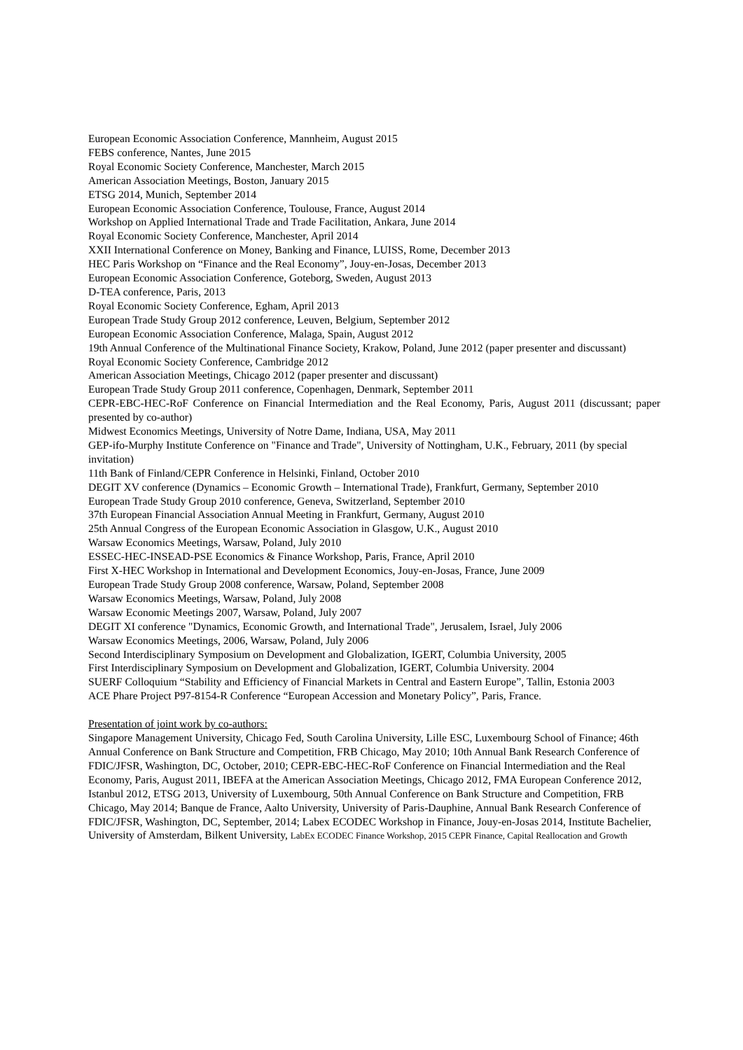European Economic Association Conference, Mannheim, August 2015
FEBS conference, Nantes, June 2015
Royal Economic Society Conference, Manchester, March 2015
American Association Meetings, Boston, January 2015
ETSG 2014, Munich, September 2014
European Economic Association Conference, Toulouse, France, August 2014
Workshop on Applied International Trade and Trade Facilitation, Ankara, June 2014
Royal Economic Society Conference, Manchester, April 2014
XXII International Conference on Money, Banking and Finance, LUISS, Rome, December 2013
HEC Paris Workshop on “Finance and the Real Economy”, Jouy-en-Josas, December 2013
European Economic Association Conference, Goteborg, Sweden, August 2013
D-TEA conference, Paris, 2013
Royal Economic Society Conference, Egham, April 2013
European Trade Study Group 2012 conference, Leuven, Belgium, September 2012
European Economic Association Conference, Malaga, Spain, August 2012
19th Annual Conference of the Multinational Finance Society, Krakow, Poland, June 2012 (paper presenter and discussant)
Royal Economic Society Conference, Cambridge 2012
American Association Meetings, Chicago 2012 (paper presenter and discussant)
European Trade Study Group 2011 conference, Copenhagen, Denmark, September 2011
CEPR-EBC-HEC-RoF Conference on Financial Intermediation and the Real Economy, Paris, August 2011 (discussant; paper presented by co-author)
Midwest Economics Meetings, University of Notre Dame, Indiana, USA, May 2011
GEP-ifo-Murphy Institute Conference on "Finance and Trade", University of Nottingham, U.K., February, 2011 (by special invitation)
11th Bank of Finland/CEPR Conference in Helsinki, Finland, October 2010
DEGIT XV conference (Dynamics – Economic Growth – International Trade), Frankfurt, Germany, September 2010
European Trade Study Group 2010 conference, Geneva, Switzerland, September 2010
37th European Financial Association Annual Meeting in Frankfurt, Germany, August 2010
25th Annual Congress of the European Economic Association in Glasgow, U.K., August 2010
Warsaw Economics Meetings, Warsaw, Poland, July 2010
ESSEC-HEC-INSEAD-PSE Economics & Finance Workshop, Paris, France, April 2010
First X-HEC Workshop in International and Development Economics, Jouy-en-Josas, France, June 2009
European Trade Study Group 2008 conference, Warsaw, Poland, September 2008
Warsaw Economics Meetings, Warsaw, Poland, July 2008
Warsaw Economic Meetings 2007, Warsaw, Poland, July 2007
DEGIT XI conference "Dynamics, Economic Growth, and International Trade", Jerusalem, Israel, July 2006
Warsaw Economics Meetings, 2006, Warsaw, Poland, July 2006
Second Interdisciplinary Symposium on Development and Globalization, IGERT, Columbia University, 2005
First Interdisciplinary Symposium on Development and Globalization, IGERT, Columbia University. 2004
SUERF Colloquium “Stability and Efficiency of Financial Markets in Central and Eastern Europe”, Tallin, Estonia 2003
ACE Phare Project P97-8154-R Conference “European Accession and Monetary Policy”, Paris, France.
Presentation of joint work by co-authors:
Singapore Management University, Chicago Fed, South Carolina University, Lille ESC, Luxembourg School of Finance; 46th Annual Conference on Bank Structure and Competition, FRB Chicago, May 2010; 10th Annual Bank Research Conference of FDIC/JFSR, Washington, DC, October, 2010; CEPR-EBC-HEC-RoF Conference on Financial Intermediation and the Real Economy, Paris, August 2011, IBEFA at the American Association Meetings, Chicago 2012, FMA European Conference 2012, Istanbul 2012, ETSG 2013, University of Luxembourg, 50th Annual Conference on Bank Structure and Competition, FRB Chicago, May 2014; Banque de France, Aalto University, University of Paris-Dauphine, Annual Bank Research Conference of FDIC/JFSR, Washington, DC, September, 2014; Labex ECODEC Workshop in Finance, Jouy-en-Josas 2014, Institute Bachelier, University of Amsterdam, Bilkent University, LabEx ECODEC Finance Workshop, 2015 CEPR Finance, Capital Reallocation and Growth